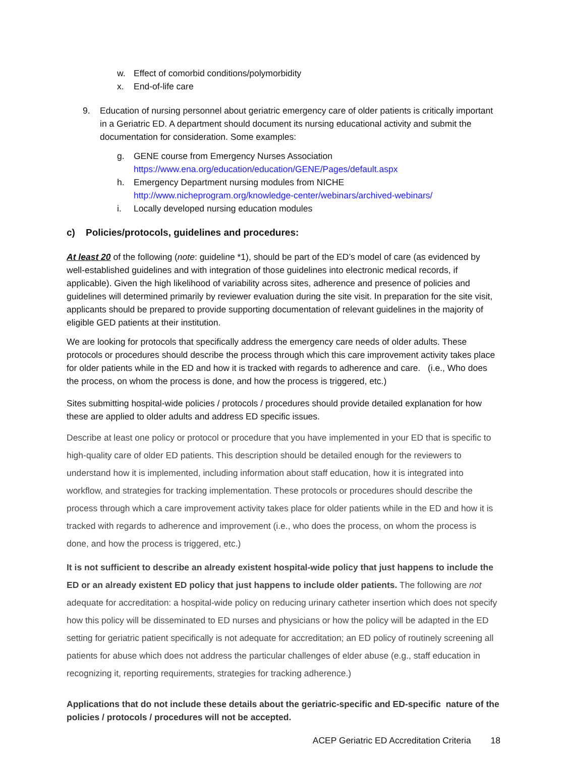w. Effect of comorbid conditions/polymorbidity
x. End-of-life care
9. Education of nursing personnel about geriatric emergency care of older patients is critically important in a Geriatric ED. A department should document its nursing educational activity and submit the documentation for consideration. Some examples:
g. GENE course from Emergency Nurses Association
https://www.ena.org/education/education/GENE/Pages/default.aspx
h. Emergency Department nursing modules from NICHE http://www.nicheprogram.org/knowledge-center/webinars/archived-webinars/
i. Locally developed nursing education modules
c) Policies/protocols, guidelines and procedures:
At least 20 of the following (note: guideline *1), should be part of the ED’s model of care (as evidenced by well-established guidelines and with integration of those guidelines into electronic medical records, if applicable). Given the high likelihood of variability across sites, adherence and presence of policies and guidelines will determined primarily by reviewer evaluation during the site visit. In preparation for the site visit, applicants should be prepared to provide supporting documentation of relevant guidelines in the majority of eligible GED patients at their institution.
We are looking for protocols that specifically address the emergency care needs of older adults. These protocols or procedures should describe the process through which this care improvement activity takes place for older patients while in the ED and how it is tracked with regards to adherence and care. (i.e., Who does the process, on whom the process is done, and how the process is triggered, etc.)
Sites submitting hospital-wide policies / protocols / procedures should provide detailed explanation for how these are applied to older adults and address ED specific issues.
Describe at least one policy or protocol or procedure that you have implemented in your ED that is specific to high-quality care of older ED patients. This description should be detailed enough for the reviewers to understand how it is implemented, including information about staff education, how it is integrated into workflow, and strategies for tracking implementation. These protocols or procedures should describe the process through which a care improvement activity takes place for older patients while in the ED and how it is tracked with regards to adherence and improvement (i.e., who does the process, on whom the process is done, and how the process is triggered, etc.)
It is not sufficient to describe an already existent hospital-wide policy that just happens to include the ED or an already existent ED policy that just happens to include older patients. The following are not adequate for accreditation: a hospital-wide policy on reducing urinary catheter insertion which does not specify how this policy will be disseminated to ED nurses and physicians or how the policy will be adapted in the ED setting for geriatric patient specifically is not adequate for accreditation; an ED policy of routinely screening all patients for abuse which does not address the particular challenges of elder abuse (e.g., staff education in recognizing it, reporting requirements, strategies for tracking adherence.)
Applications that do not include these details about the geriatric-specific and ED-specific nature of the policies / protocols / procedures will not be accepted.
ACEP Geriatric ED Accreditation Criteria 18